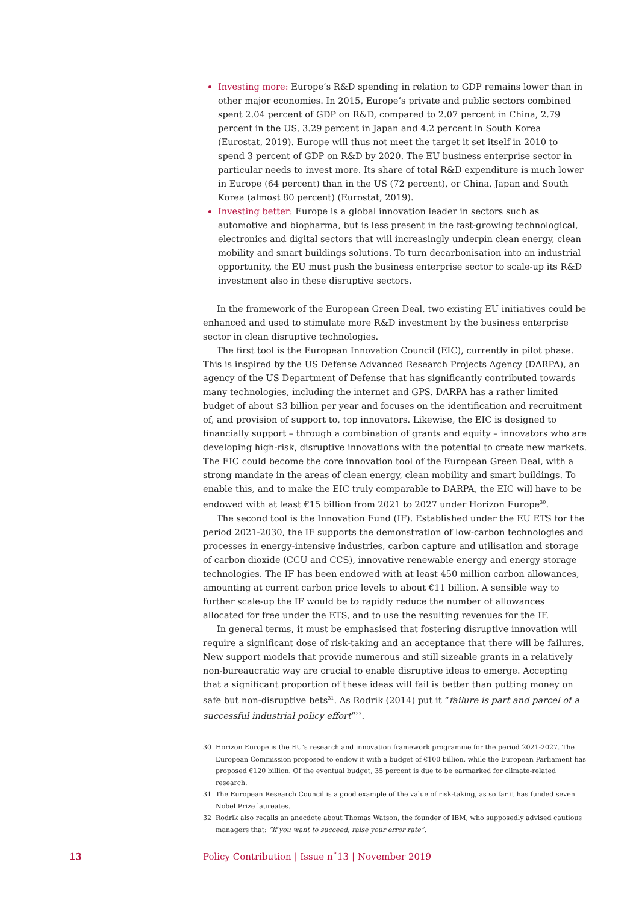Investing more: Europe’s R&D spending in relation to GDP remains lower than in other major economies. In 2015, Europe’s private and public sectors combined spent 2.04 percent of GDP on R&D, compared to 2.07 percent in China, 2.79 percent in the US, 3.29 percent in Japan and 4.2 percent in South Korea (Eurostat, 2019). Europe will thus not meet the target it set itself in 2010 to spend 3 percent of GDP on R&D by 2020. The EU business enterprise sector in particular needs to invest more. Its share of total R&D expenditure is much lower in Europe (64 percent) than in the US (72 percent), or China, Japan and South Korea (almost 80 percent) (Eurostat, 2019).
Investing better: Europe is a global innovation leader in sectors such as automotive and biopharma, but is less present in the fast-growing technological, electronics and digital sectors that will increasingly underpin clean energy, clean mobility and smart buildings solutions. To turn decarbonisation into an industrial opportunity, the EU must push the business enterprise sector to scale-up its R&D investment also in these disruptive sectors.
In the framework of the European Green Deal, two existing EU initiatives could be enhanced and used to stimulate more R&D investment by the business enterprise sector in clean disruptive technologies.
The first tool is the European Innovation Council (EIC), currently in pilot phase. This is inspired by the US Defense Advanced Research Projects Agency (DARPA), an agency of the US Department of Defense that has significantly contributed towards many technologies, including the internet and GPS. DARPA has a rather limited budget of about $3 billion per year and focuses on the identification and recruitment of, and provision of support to, top innovators. Likewise, the EIC is designed to financially support – through a combination of grants and equity – innovators who are developing high-risk, disruptive innovations with the potential to create new markets. The EIC could become the core innovation tool of the European Green Deal, with a strong mandate in the areas of clean energy, clean mobility and smart buildings. To enable this, and to make the EIC truly comparable to DARPA, the EIC will have to be endowed with at least €15 billion from 2021 to 2027 under Horizon Europe<sup>30</sup>.
The second tool is the Innovation Fund (IF). Established under the EU ETS for the period 2021-2030, the IF supports the demonstration of low-carbon technologies and processes in energy-intensive industries, carbon capture and utilisation and storage of carbon dioxide (CCU and CCS), innovative renewable energy and energy storage technologies. The IF has been endowed with at least 450 million carbon allowances, amounting at current carbon price levels to about €11 billion. A sensible way to further scale-up the IF would be to rapidly reduce the number of allowances allocated for free under the ETS, and to use the resulting revenues for the IF.
In general terms, it must be emphasised that fostering disruptive innovation will require a significant dose of risk-taking and an acceptance that there will be failures. New support models that provide numerous and still sizeable grants in a relatively non-bureaucratic way are crucial to enable disruptive ideas to emerge. Accepting that a significant proportion of these ideas will fail is better than putting money on safe but non-disruptive bets<sup>31</sup>. As Rodrik (2014) put it “failure is part and parcel of a successful industrial policy effort”<sup>32</sup>.
30 Horizon Europe is the EU’s research and innovation framework programme for the period 2021-2027. The European Commission proposed to endow it with a budget of €100 billion, while the European Parliament has proposed €120 billion. Of the eventual budget, 35 percent is due to be earmarked for climate-related research.
31 The European Research Council is a good example of the value of risk-taking, as so far it has funded seven Nobel Prize laureates.
32 Rodrik also recalls an anecdote about Thomas Watson, the founder of IBM, who supposedly advised cautious managers that: “if you want to succeed, raise your error rate”.
13 Policy Contribution | Issue n˚13 | November 2019